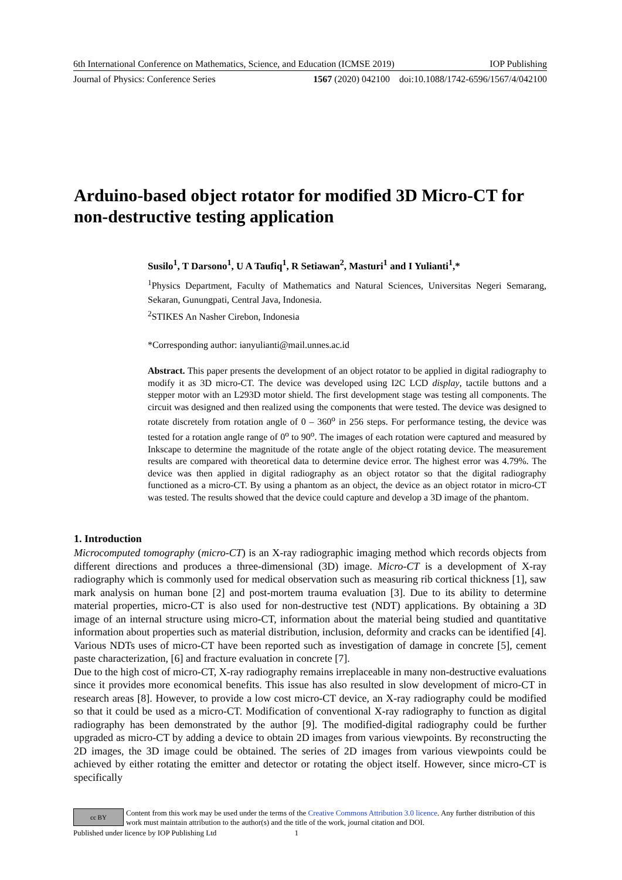6th International Conference on Mathematics, Science, and Education (ICMSE 2019) IOP Publishing
Journal of Physics: Conference Series 1567 (2020) 042100 doi:10.1088/1742-6596/1567/4/042100
Arduino-based object rotator for modified 3D Micro-CT for non-destructive testing application
Susilo<sup>1</sup>, T Darsono<sup>1</sup>, U A Taufiq<sup>1</sup>, R Setiawan<sup>2</sup>, Masturi<sup>1</sup> and I Yulianti<sup>1</sup>,*
<sup>1</sup> Physics Department, Faculty of Mathematics and Natural Sciences, Universitas Negeri Semarang, Sekaran, Gunungpati, Central Java, Indonesia.
<sup>2</sup> STIKES An Nasher Cirebon, Indonesia
*Corresponding author: ianyulianti@mail.unnes.ac.id
Abstract. This paper presents the development of an object rotator to be applied in digital radiography to modify it as 3D micro-CT. The device was developed using I2C LCD display, tactile buttons and a stepper motor with an L293D motor shield. The first development stage was testing all components. The circuit was designed and then realized using the components that were tested. The device was designed to rotate discretely from rotation angle of 0 – 360<sup>o</sup> in 256 steps. For performance testing, the device was tested for a rotation angle range of 0<sup>o</sup> to 90<sup>o</sup>. The images of each rotation were captured and measured by Inkscape to determine the magnitude of the rotate angle of the object rotating device. The measurement results are compared with theoretical data to determine device error. The highest error was 4.79%. The device was then applied in digital radiography as an object rotator so that the digital radiography functioned as a micro-CT. By using a phantom as an object, the device as an object rotator in micro-CT was tested. The results showed that the device could capture and develop a 3D image of the phantom.
1. Introduction
Microcomputed tomography (micro-CT) is an X-ray radiographic imaging method which records objects from different directions and produces a three-dimensional (3D) image. Micro-CT is a development of X-ray radiography which is commonly used for medical observation such as measuring rib cortical thickness [1], saw mark analysis on human bone [2] and post-mortem trauma evaluation [3]. Due to its ability to determine material properties, micro-CT is also used for non-destructive test (NDT) applications. By obtaining a 3D image of an internal structure using micro-CT, information about the material being studied and quantitative information about properties such as material distribution, inclusion, deformity and cracks can be identified [4]. Various NDTs uses of micro-CT have been reported such as investigation of damage in concrete [5], cement paste characterization, [6] and fracture evaluation in concrete [7].
Due to the high cost of micro-CT, X-ray radiography remains irreplaceable in many non-destructive evaluations since it provides more economical benefits. This issue has also resulted in slow development of micro-CT in research areas [8]. However, to provide a low cost micro-CT device, an X-ray radiography could be modified so that it could be used as a micro-CT. Modification of conventional X-ray radiography to function as digital radiography has been demonstrated by the author [9]. The modified-digital radiography could be further upgraded as micro-CT by adding a device to obtain 2D images from various viewpoints. By reconstructing the 2D images, the 3D image could be obtained. The series of 2D images from various viewpoints could be achieved by either rotating the emitter and detector or rotating the object itself. However, since micro-CT is specifically
cc BY
Content from this work may be used under the terms of the Creative Commons Attribution 3.0 licence. Any further distribution of this work must maintain attribution to the author(s) and the title of the work, journal citation and DOI.
Published under licence by IOP Publishing Ltd 1